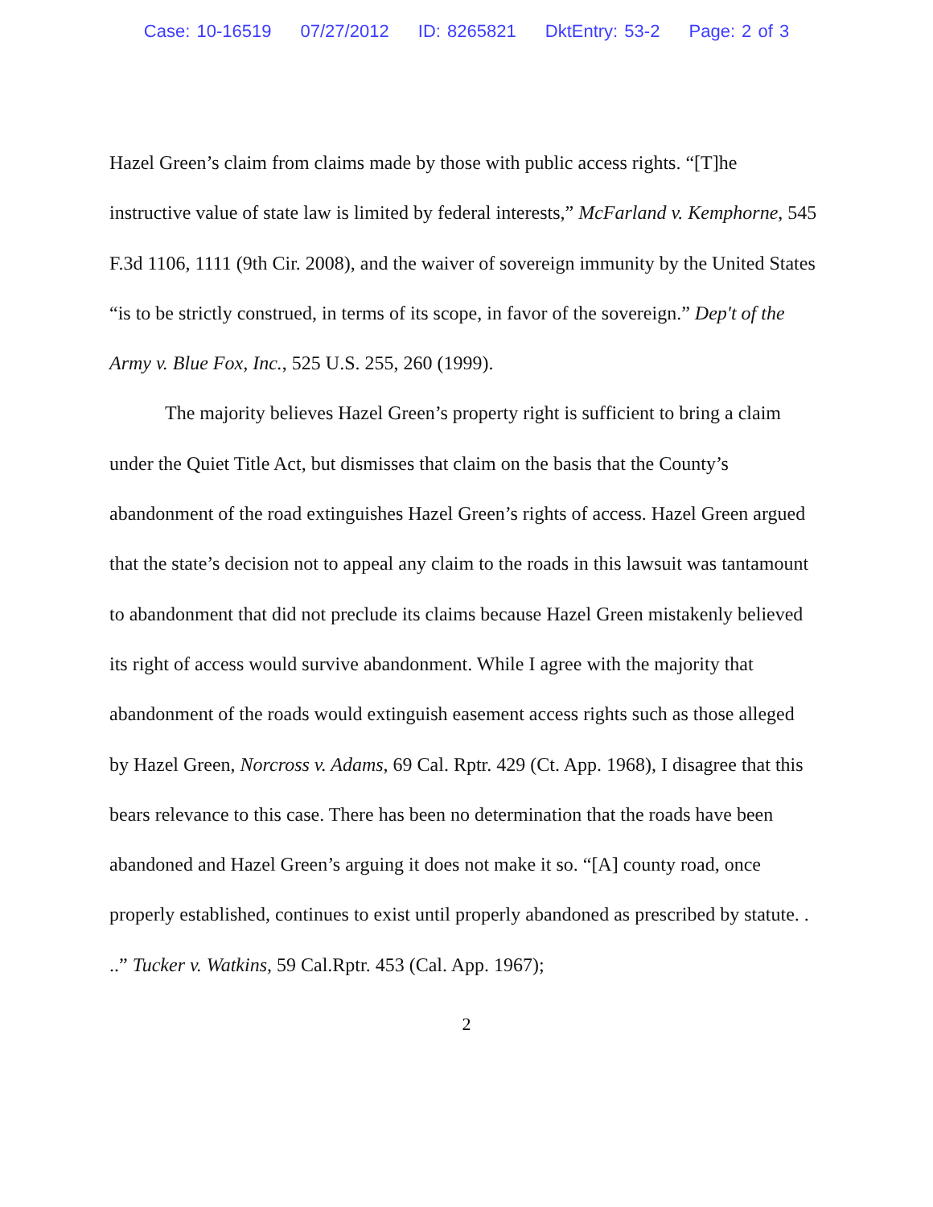Case: 10-16519 07/27/2012 ID: 8265821 DktEntry: 53-2 Page: 2 of 3
Hazel Green’s claim from claims made by those with public access rights. “[T]he instructive value of state law is limited by federal interests,” McFarland v. Kemphorne, 545 F.3d 1106, 1111 (9th Cir. 2008), and the waiver of sovereign immunity by the United States “is to be strictly construed, in terms of its scope, in favor of the sovereign.” Dep't of the Army v. Blue Fox, Inc., 525 U.S. 255, 260 (1999).
The majority believes Hazel Green’s property right is sufficient to bring a claim under the Quiet Title Act, but dismisses that claim on the basis that the County’s abandonment of the road extinguishes Hazel Green’s rights of access. Hazel Green argued that the state’s decision not to appeal any claim to the roads in this lawsuit was tantamount to abandonment that did not preclude its claims because Hazel Green mistakenly believed its right of access would survive abandonment. While I agree with the majority that abandonment of the roads would extinguish easement access rights such as those alleged by Hazel Green, Norcross v. Adams, 69 Cal. Rptr. 429 (Ct. App. 1968), I disagree that this bears relevance to this case. There has been no determination that the roads have been abandoned and Hazel Green’s arguing it does not make it so. “[A] county road, once properly established, continues to exist until properly abandoned as prescribed by statute. . ..” Tucker v. Watkins, 59 Cal.Rptr. 453 (Cal. App. 1967);
2